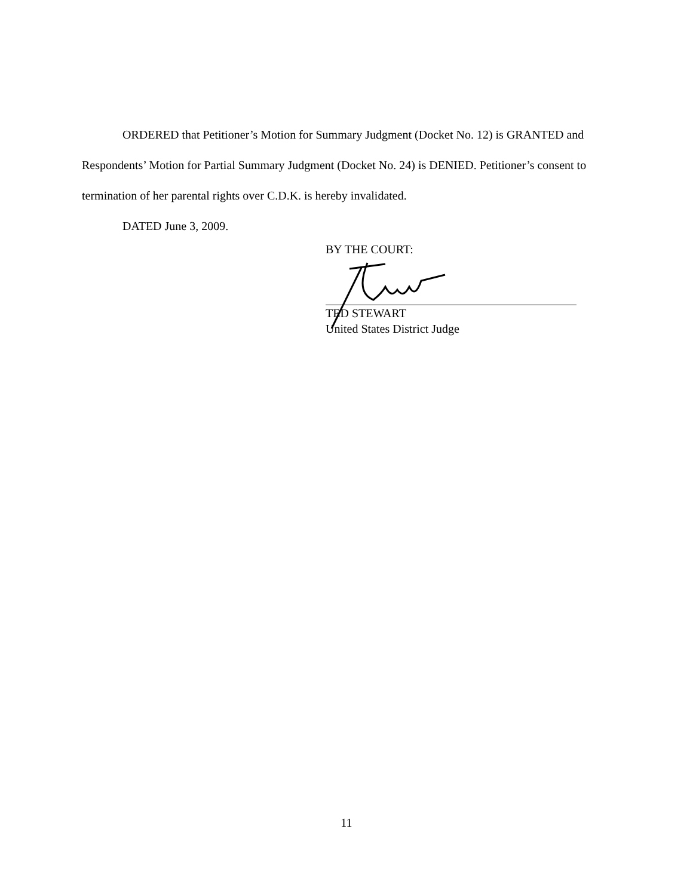ORDERED that Petitioner’s Motion for Summary Judgment (Docket No. 12) is GRANTED and Respondents’ Motion for Partial Summary Judgment (Docket No. 24) is DENIED. Petitioner’s consent to termination of her parental rights over C.D.K. is hereby invalidated.
DATED June 3, 2009.
BY THE COURT:
TED STEWART
United States District Judge
11